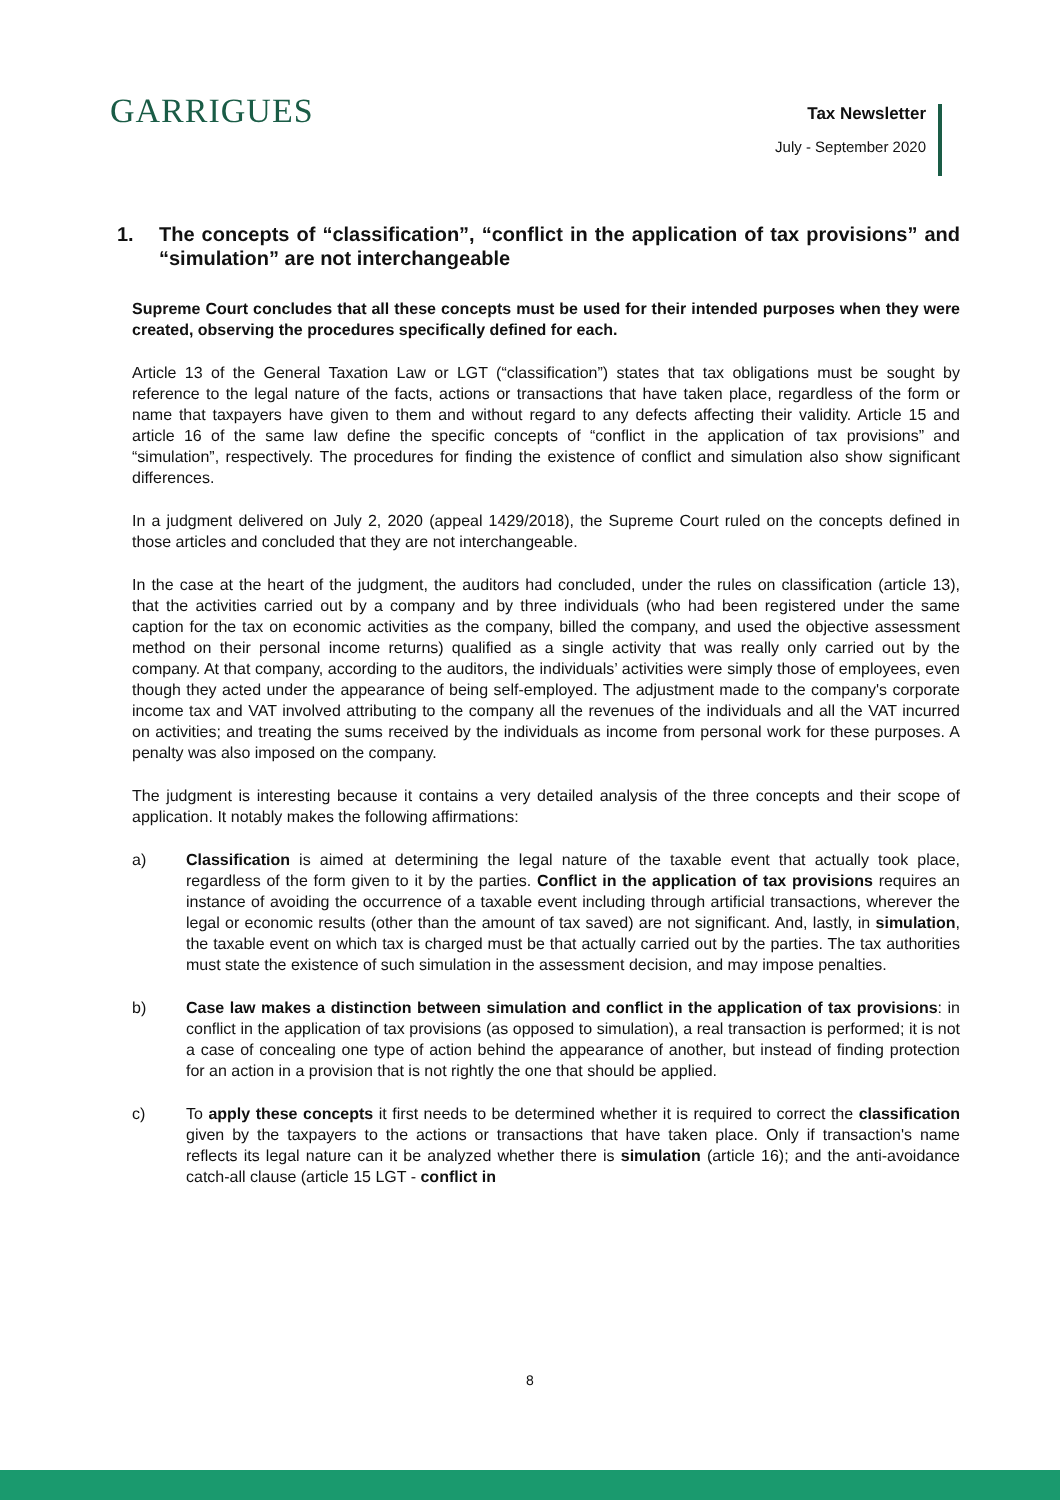GARRIGUES
Tax Newsletter
July - September 2020
1. The concepts of “classification”, “conflict in the application of tax provisions” and “simulation” are not interchangeable
Supreme Court concludes that all these concepts must be used for their intended purposes when they were created, observing the procedures specifically defined for each.
Article 13 of the General Taxation Law or LGT (“classification”) states that tax obligations must be sought by reference to the legal nature of the facts, actions or transactions that have taken place, regardless of the form or name that taxpayers have given to them and without regard to any defects affecting their validity. Article 15 and article 16 of the same law define the specific concepts of “conflict in the application of tax provisions” and “simulation”, respectively. The procedures for finding the existence of conflict and simulation also show significant differences.
In a judgment delivered on July 2, 2020 (appeal 1429/2018), the Supreme Court ruled on the concepts defined in those articles and concluded that they are not interchangeable.
In the case at the heart of the judgment, the auditors had concluded, under the rules on classification (article 13), that the activities carried out by a company and by three individuals (who had been registered under the same caption for the tax on economic activities as the company, billed the company, and used the objective assessment method on their personal income returns) qualified as a single activity that was really only carried out by the company. At that company, according to the auditors, the individuals’ activities were simply those of employees, even though they acted under the appearance of being self-employed. The adjustment made to the company's corporate income tax and VAT involved attributing to the company all the revenues of the individuals and all the VAT incurred on activities; and treating the sums received by the individuals as income from personal work for these purposes. A penalty was also imposed on the company.
The judgment is interesting because it contains a very detailed analysis of the three concepts and their scope of application. It notably makes the following affirmations:
a) Classification is aimed at determining the legal nature of the taxable event that actually took place, regardless of the form given to it by the parties. Conflict in the application of tax provisions requires an instance of avoiding the occurrence of a taxable event including through artificial transactions, wherever the legal or economic results (other than the amount of tax saved) are not significant. And, lastly, in simulation, the taxable event on which tax is charged must be that actually carried out by the parties. The tax authorities must state the existence of such simulation in the assessment decision, and may impose penalties.
b) Case law makes a distinction between simulation and conflict in the application of tax provisions: in conflict in the application of tax provisions (as opposed to simulation), a real transaction is performed; it is not a case of concealing one type of action behind the appearance of another, but instead of finding protection for an action in a provision that is not rightly the one that should be applied.
c) To apply these concepts it first needs to be determined whether it is required to correct the classification given by the taxpayers to the actions or transactions that have taken place. Only if transaction's name reflects its legal nature can it be analyzed whether there is simulation (article 16); and the anti-avoidance catch-all clause (article 15 LGT - conflict in
8